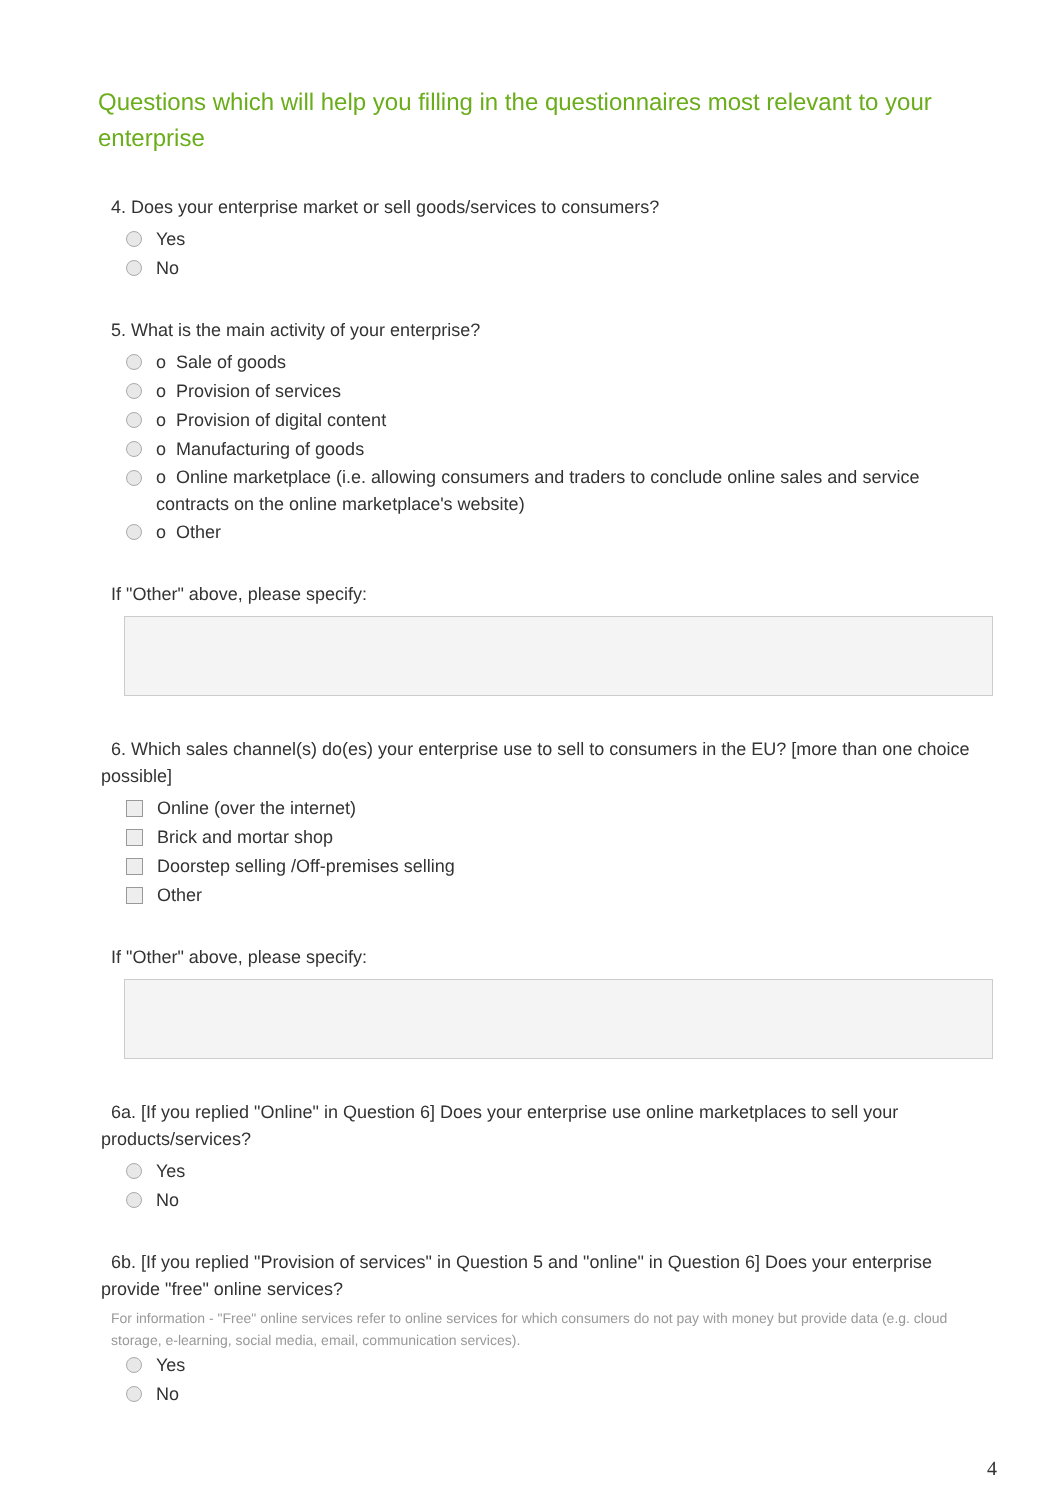Questions which will help you filling in the questionnaires most relevant to your enterprise
4. Does your enterprise market or sell goods/services to consumers?
Yes
No
5. What is the main activity of your enterprise?
o Sale of goods
o Provision of services
o Provision of digital content
o Manufacturing of goods
o Online marketplace (i.e. allowing consumers and traders to conclude online sales and service contracts on the online marketplace's website)
o Other
If "Other" above, please specify:
6. Which sales channel(s) do(es) your enterprise use to sell to consumers in the EU? [more than one choice possible]
Online (over the internet)
Brick and mortar shop
Doorstep selling /Off-premises selling
Other
If "Other" above, please specify:
6a. [If you replied "Online" in Question 6] Does your enterprise use online marketplaces to sell your products/services?
Yes
No
6b. [If you replied "Provision of services" in Question 5 and "online" in Question 6] Does your enterprise provide "free" online services?
For information - "Free" online services refer to online services for which consumers do not pay with money but provide data (e.g. cloud storage, e-learning, social media, email, communication services).
Yes
No
4